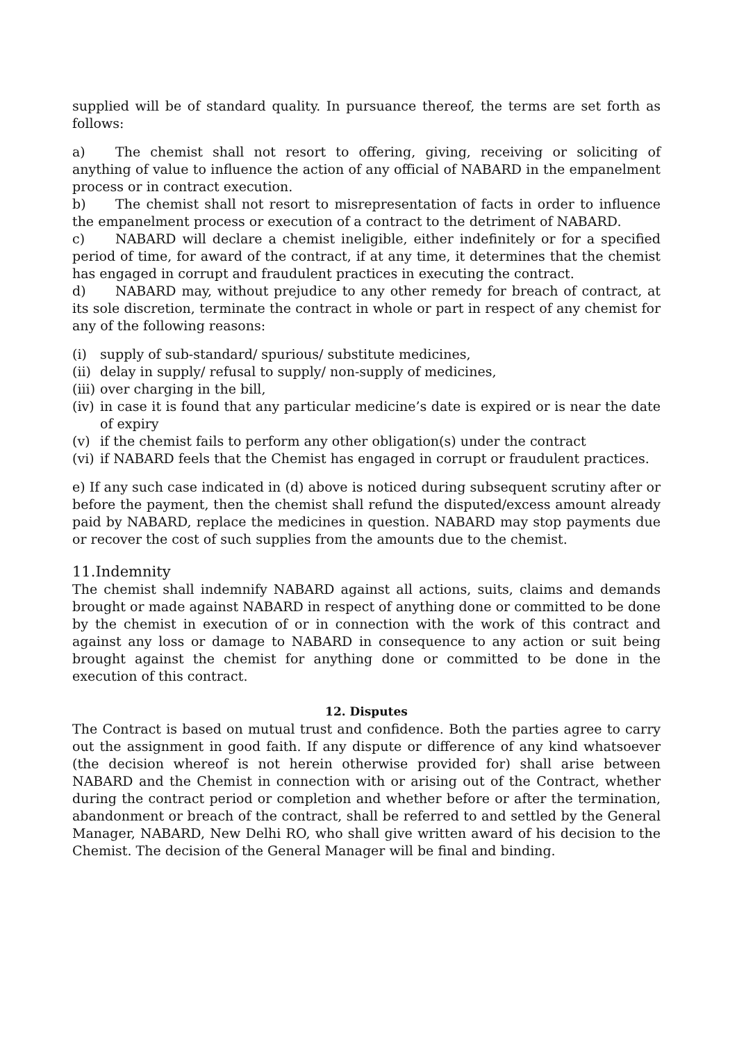supplied will be of standard quality. In pursuance thereof, the terms are set forth as follows:
a) The chemist shall not resort to offering, giving, receiving or soliciting of anything of value to influence the action of any official of NABARD in the empanelment process or in contract execution.
b) The chemist shall not resort to misrepresentation of facts in order to influence the empanelment process or execution of a contract to the detriment of NABARD.
c) NABARD will declare a chemist ineligible, either indefinitely or for a specified period of time, for award of the contract, if at any time, it determines that the chemist has engaged in corrupt and fraudulent practices in executing the contract.
d) NABARD may, without prejudice to any other remedy for breach of contract, at its sole discretion, terminate the contract in whole or part in respect of any chemist for any of the following reasons:
(i) supply of sub-standard/ spurious/ substitute medicines,
(ii) delay in supply/ refusal to supply/ non-supply of medicines,
(iii) over charging in the bill,
(iv) in case it is found that any particular medicine’s date is expired or is near the date of expiry
(v) if the chemist fails to perform any other obligation(s) under the contract
(vi) if NABARD feels that the Chemist has engaged in corrupt or fraudulent practices.
e) If any such case indicated in (d) above is noticed during subsequent scrutiny after or before the payment, then the chemist shall refund the disputed/excess amount already paid by NABARD, replace the medicines in question. NABARD may stop payments due or recover the cost of such supplies from the amounts due to the chemist.
11.Indemnity
The chemist shall indemnify NABARD against all actions, suits, claims and demands brought or made against NABARD in respect of anything done or committed to be done by the chemist in execution of or in connection with the work of this contract and against any loss or damage to NABARD in consequence to any action or suit being brought against the chemist for anything done or committed to be done in the execution of this contract.
12. Disputes
The Contract is based on mutual trust and confidence. Both the parties agree to carry out the assignment in good faith. If any dispute or difference of any kind whatsoever (the decision whereof is not herein otherwise provided for) shall arise between NABARD and the Chemist in connection with or arising out of the Contract, whether during the contract period or completion and whether before or after the termination, abandonment or breach of the contract, shall be referred to and settled by the General Manager, NABARD, New Delhi RO, who shall give written award of his decision to the Chemist. The decision of the General Manager will be final and binding.